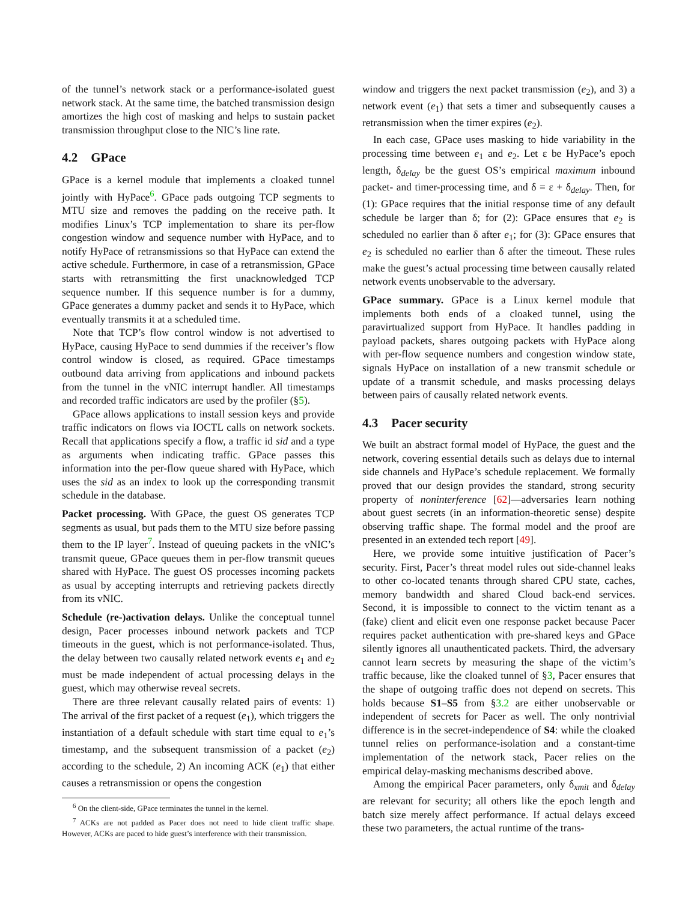of the tunnel’s network stack or a performance-isolated guest network stack. At the same time, the batched transmission design amortizes the high cost of masking and helps to sustain packet transmission throughput close to the NIC’s line rate.
4.2 GPace
GPace is a kernel module that implements a cloaked tunnel jointly with HyPace<sup>6</sup>. GPace pads outgoing TCP segments to MTU size and removes the padding on the receive path. It modifies Linux’s TCP implementation to share its per-flow congestion window and sequence number with HyPace, and to notify HyPace of retransmissions so that HyPace can extend the active schedule. Furthermore, in case of a retransmission, GPace starts with retransmitting the first unacknowledged TCP sequence number. If this sequence number is for a dummy, GPace generates a dummy packet and sends it to HyPace, which eventually transmits it at a scheduled time.
Note that TCP’s flow control window is not advertised to HyPace, causing HyPace to send dummies if the receiver’s flow control window is closed, as required. GPace timestamps outbound data arriving from applications and inbound packets from the tunnel in the vNIC interrupt handler. All timestamps and recorded traffic indicators are used by the profiler (§5).
GPace allows applications to install session keys and provide traffic indicators on flows via IOCTL calls on network sockets. Recall that applications specify a flow, a traffic id sid and a type as arguments when indicating traffic. GPace passes this information into the per-flow queue shared with HyPace, which uses the sid as an index to look up the corresponding transmit schedule in the database.
Packet processing. With GPace, the guest OS generates TCP segments as usual, but pads them to the MTU size before passing them to the IP layer<sup>7</sup>. Instead of queuing packets in the vNIC’s transmit queue, GPace queues them in per-flow transmit queues shared with HyPace. The guest OS processes incoming packets as usual by accepting interrupts and retrieving packets directly from its vNIC.
Schedule (re-)activation delays. Unlike the conceptual tunnel design, Pacer processes inbound network packets and TCP timeouts in the guest, which is not performance-isolated. Thus, the delay between two causally related network events e<sub>1</sub> and e<sub>2</sub> must be made independent of actual processing delays in the guest, which may otherwise reveal secrets.
There are three relevant causally related pairs of events: 1) The arrival of the first packet of a request (e<sub>1</sub>), which triggers the instantiation of a default schedule with start time equal to e<sub>1</sub>’s timestamp, and the subsequent transmission of a packet (e<sub>2</sub>) according to the schedule, 2) An incoming ACK (e<sub>1</sub>) that either causes a retransmission or opens the congestion
<sup>6</sup> On the client-side, GPace terminates the tunnel in the kernel.
<sup>7</sup> ACKs are not padded as Pacer does not need to hide client traffic shape. However, ACKs are paced to hide guest’s interference with their transmission.
window and triggers the next packet transmission (e<sub>2</sub>), and 3) a network event (e<sub>1</sub>) that sets a timer and subsequently causes a retransmission when the timer expires (e<sub>2</sub>).
In each case, GPace uses masking to hide variability in the processing time between e<sub>1</sub> and e<sub>2</sub>. Let ε be HyPace’s epoch length, δ<sub>delay</sub> be the guest OS’s empirical maximum inbound packet- and timer-processing time, and δ = ε + δ<sub>delay</sub>. Then, for (1): GPace requires that the initial response time of any default schedule be larger than δ; for (2): GPace ensures that e<sub>2</sub> is scheduled no earlier than δ after e<sub>1</sub>; for (3): GPace ensures that e<sub>2</sub> is scheduled no earlier than δ after the timeout. These rules make the guest’s actual processing time between causally related network events unobservable to the adversary.
GPace summary. GPace is a Linux kernel module that implements both ends of a cloaked tunnel, using the paravirtualized support from HyPace. It handles padding in payload packets, shares outgoing packets with HyPace along with per-flow sequence numbers and congestion window state, signals HyPace on installation of a new transmit schedule or update of a transmit schedule, and masks processing delays between pairs of causally related network events.
4.3 Pacer security
We built an abstract formal model of HyPace, the guest and the network, covering essential details such as delays due to internal side channels and HyPace’s schedule replacement. We formally proved that our design provides the standard, strong security property of noninterference [62]—adversaries learn nothing about guest secrets (in an information-theoretic sense) despite observing traffic shape. The formal model and the proof are presented in an extended tech report [49].
Here, we provide some intuitive justification of Pacer’s security. First, Pacer’s threat model rules out side-channel leaks to other co-located tenants through shared CPU state, caches, memory bandwidth and shared Cloud back-end services. Second, it is impossible to connect to the victim tenant as a (fake) client and elicit even one response packet because Pacer requires packet authentication with pre-shared keys and GPace silently ignores all unauthenticated packets. Third, the adversary cannot learn secrets by measuring the shape of the victim’s traffic because, like the cloaked tunnel of §3, Pacer ensures that the shape of outgoing traffic does not depend on secrets. This holds because S1–S5 from §3.2 are either unobservable or independent of secrets for Pacer as well. The only nontrivial difference is in the secret-independence of S4: while the cloaked tunnel relies on performance-isolation and a constant-time implementation of the network stack, Pacer relies on the empirical delay-masking mechanisms described above.
Among the empirical Pacer parameters, only δ<sub>xmit</sub> and δ<sub>delay</sub> are relevant for security; all others like the epoch length and batch size merely affect performance. If actual delays exceed these two parameters, the actual runtime of the trans-